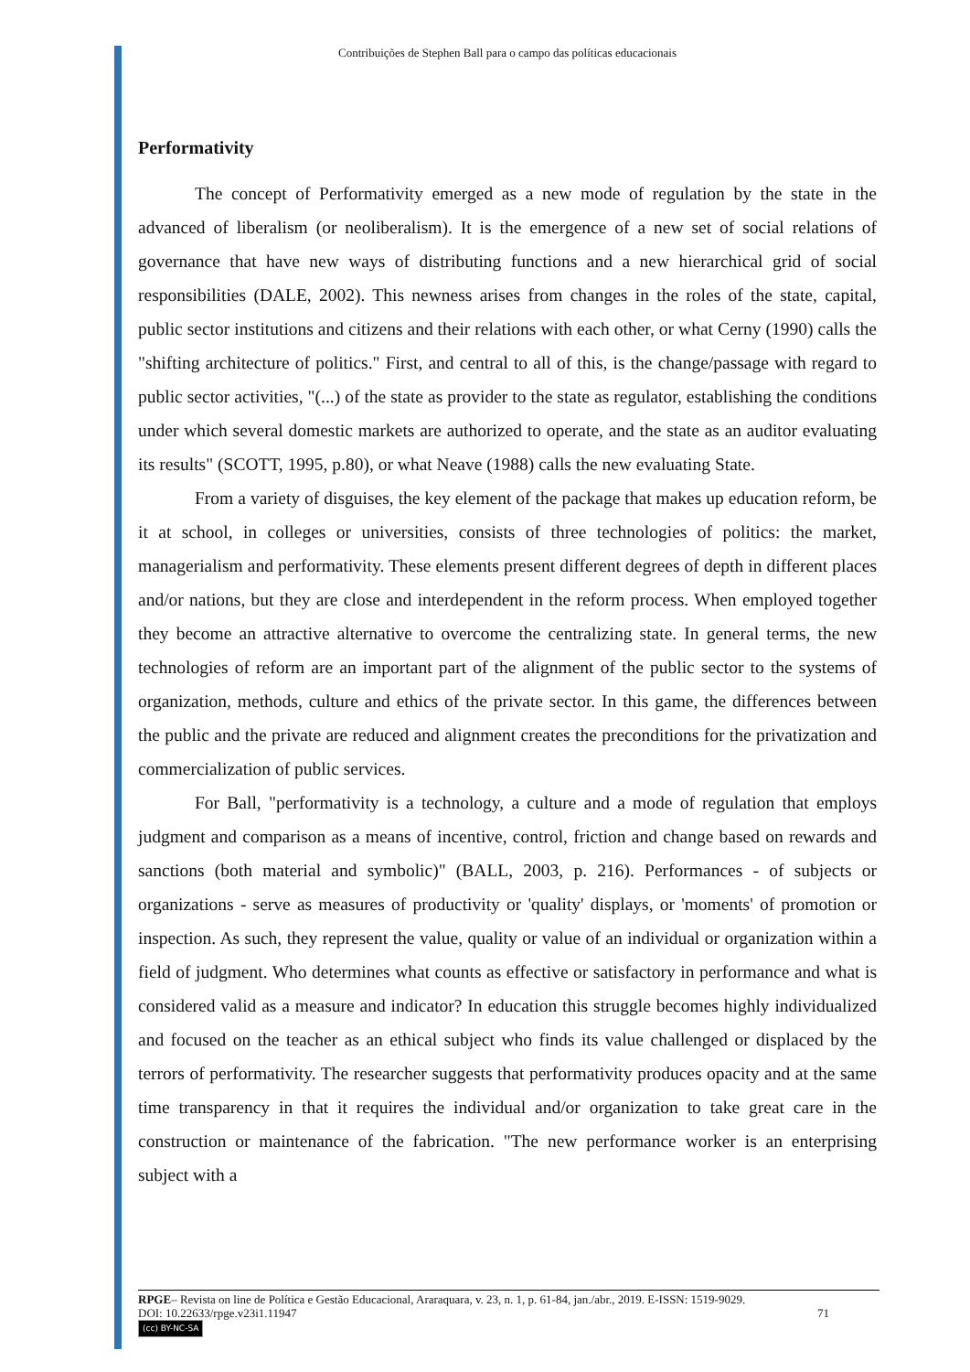Contribuições de Stephen Ball para o campo das políticas educacionais
Performativity
The concept of Performativity emerged as a new mode of regulation by the state in the advanced of liberalism (or neoliberalism). It is the emergence of a new set of social relations of governance that have new ways of distributing functions and a new hierarchical grid of social responsibilities (DALE, 2002). This newness arises from changes in the roles of the state, capital, public sector institutions and citizens and their relations with each other, or what Cerny (1990) calls the "shifting architecture of politics." First, and central to all of this, is the change/passage with regard to public sector activities, "(...) of the state as provider to the state as regulator, establishing the conditions under which several domestic markets are authorized to operate, and the state as an auditor evaluating its results" (SCOTT, 1995, p.80), or what Neave (1988) calls the new evaluating State.
From a variety of disguises, the key element of the package that makes up education reform, be it at school, in colleges or universities, consists of three technologies of politics: the market, managerialism and performativity. These elements present different degrees of depth in different places and/or nations, but they are close and interdependent in the reform process. When employed together they become an attractive alternative to overcome the centralizing state. In general terms, the new technologies of reform are an important part of the alignment of the public sector to the systems of organization, methods, culture and ethics of the private sector. In this game, the differences between the public and the private are reduced and alignment creates the preconditions for the privatization and commercialization of public services.
For Ball, "performativity is a technology, a culture and a mode of regulation that employs judgment and comparison as a means of incentive, control, friction and change based on rewards and sanctions (both material and symbolic)" (BALL, 2003, p. 216). Performances - of subjects or organizations - serve as measures of productivity or 'quality' displays, or 'moments' of promotion or inspection. As such, they represent the value, quality or value of an individual or organization within a field of judgment. Who determines what counts as effective or satisfactory in performance and what is considered valid as a measure and indicator? In education this struggle becomes highly individualized and focused on the teacher as an ethical subject who finds its value challenged or displaced by the terrors of performativity. The researcher suggests that performativity produces opacity and at the same time transparency in that it requires the individual and/or organization to take great care in the construction or maintenance of the fabrication. "The new performance worker is an enterprising subject with a
RPGE– Revista on line de Política e Gestão Educacional, Araraquara, v. 23, n. 1, p. 61-84, jan./abr., 2019. E-ISSN: 1519-9029.
DOI: 10.22633/rpge.v23i1.11947 71
(cc) BY-NC-SA